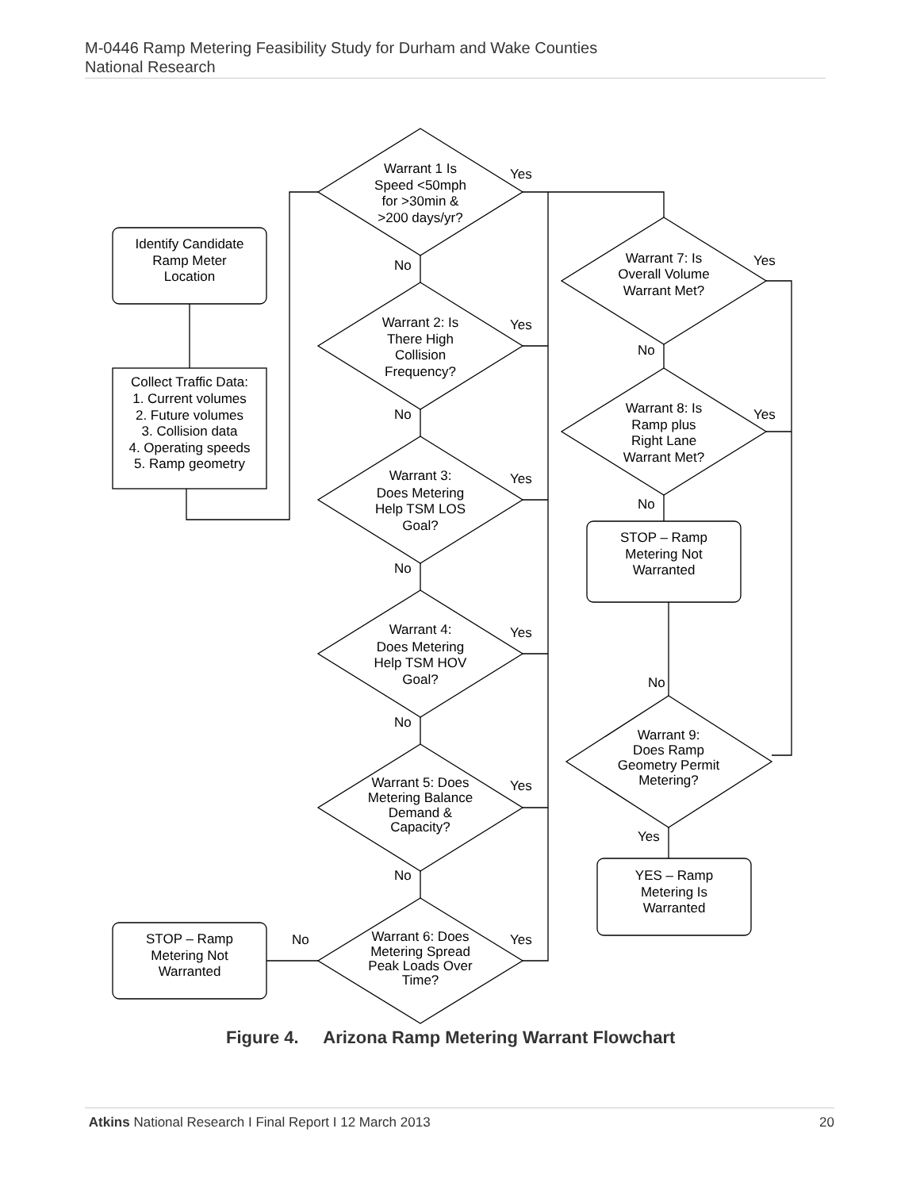M-0446 Ramp Metering Feasibility Study for Durham and Wake Counties
National Research
Identify Candidate
Ramp Meter
Location
Collect Traffic Data:
1. Current volumes
2. Future volumes
3. Collision data
4. Operating speeds
5. Ramp geometry
Warrant 1 Is
Speed <50mph
for >30min &
>200 days/yr?
Warrant 2: Is
There High
Collision
Frequency?
Warrant 3:
Does Metering
Help TSM LOS
Goal?
Warrant 4:
Does Metering
Help TSM HOV
Goal?
Warrant 5: Does
Metering Balance
Demand &
Capacity?
Warrant 6: Does
Metering Spread
Peak Loads Over
Time?
Warrant 7: Is
Overall Volume
Warrant Met?
Warrant 8: Is
Ramp plus
Right Lane
Warrant Met?
STOP – Ramp
Metering Not
Warranted
Warrant 9:
Does Ramp
Geometry Permit
Metering?
YES – Ramp
Metering Is
Warranted
STOP – Ramp
Metering Not
Warranted
Yes
No
Yes
No
Yes
No
Yes
No
Yes
No
Yes
No
Yes
No
Yes
No
No
Yes
Figure 4. Arizona Ramp Metering Warrant Flowchart
Atkins National Research I Final Report I 12 March 2013 20